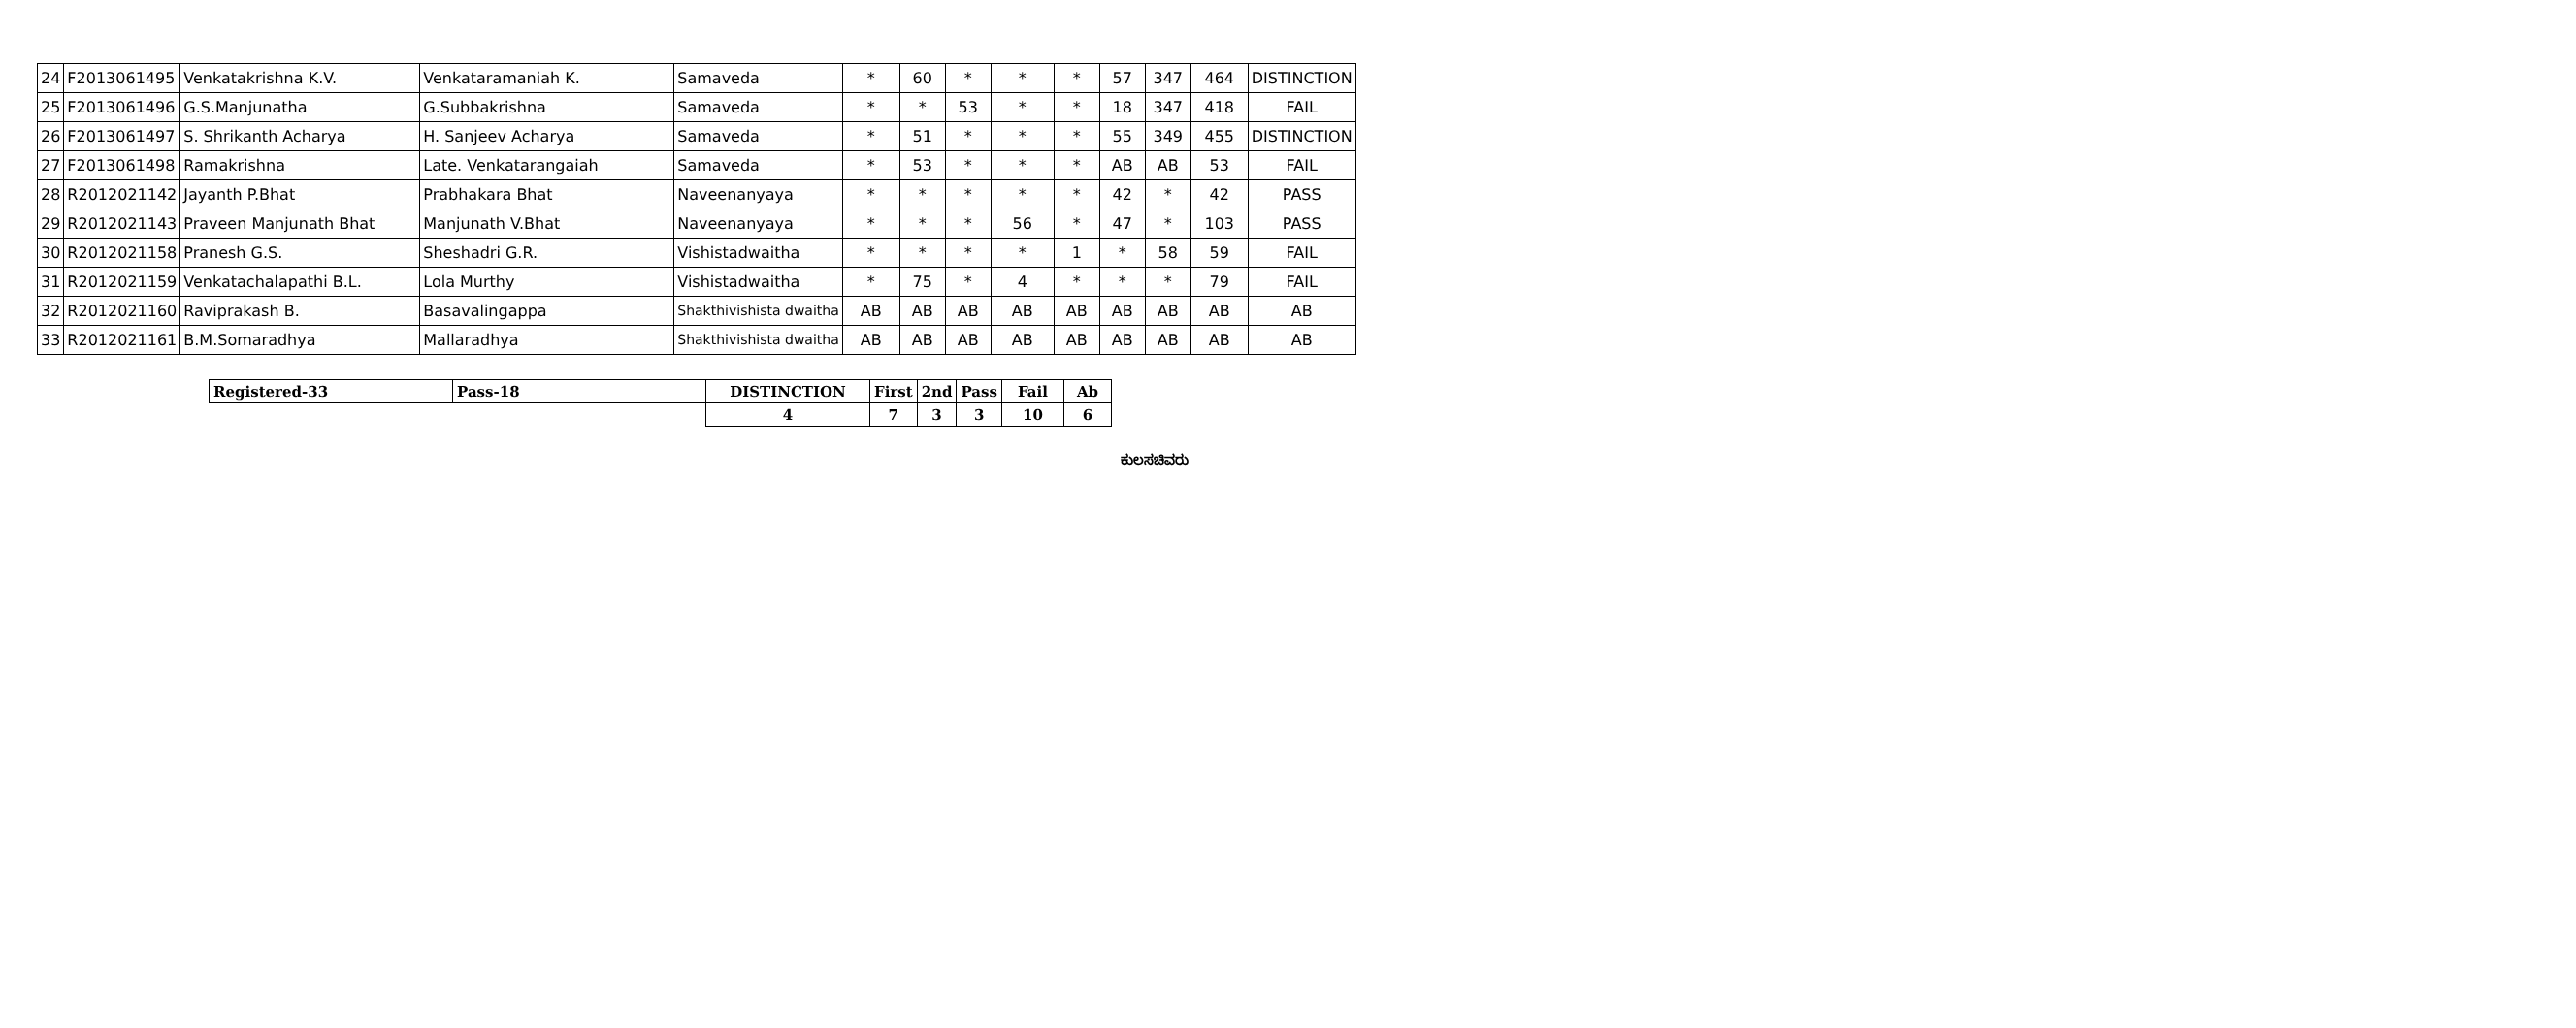| 24 | F2013061495 | Venkatakrishna K.V. | Venkataramaniah K. | Samaveda | * | 60 | * | * | * | 57 | 347 | 464 | DISTINCTION |
| 25 | F2013061496 | G.S.Manjunatha | G.Subbakrishna | Samaveda | * | * | 53 | * | * | 18 | 347 | 418 | FAIL |
| 26 | F2013061497 | S. Shrikanth Acharya | H. Sanjeev Acharya | Samaveda | * | 51 | * | * | * | 55 | 349 | 455 | DISTINCTION |
| 27 | F2013061498 | Ramakrishna | Late. Venkatarangaiah | Samaveda | * | 53 | * | * | * | AB | AB | 53 | FAIL |
| 28 | R2012021142 | Jayanth P.Bhat | Prabhakara Bhat | Naveenanyaya | * | * | * | * | * | 42 | * | 42 | PASS |
| 29 | R2012021143 | Praveen Manjunath Bhat | Manjunath V.Bhat | Naveenanyaya | * | * | * | 56 | * | 47 | * | 103 | PASS |
| 30 | R2012021158 | Pranesh G.S. | Sheshadri G.R. | Vishistadwaitha | * | * | * | * | 1 | * | 58 | 59 | FAIL |
| 31 | R2012021159 | Venkatachalapathi B.L. | Lola Murthy | Vishistadwaitha | * | 75 | * | 4 | * | * | * | 79 | FAIL |
| 32 | R2012021160 | Raviprakash B. | Basavalingappa | Shakthivishista dwaitha | AB | AB | AB | AB | AB | AB | AB | AB | AB |
| 33 | R2012021161 | B.M.Somaradhya | Mallaradhya | Shakthivishista dwaitha | AB | AB | AB | AB | AB | AB | AB | AB | AB |
| Registered-33 | Pass-18 | DISTINCTION | First | 2nd | Pass | Fail | Ab |
| | | 4 | 7 | 3 | 3 | 10 | 6 |
ಕುಲಸಚಿವರು